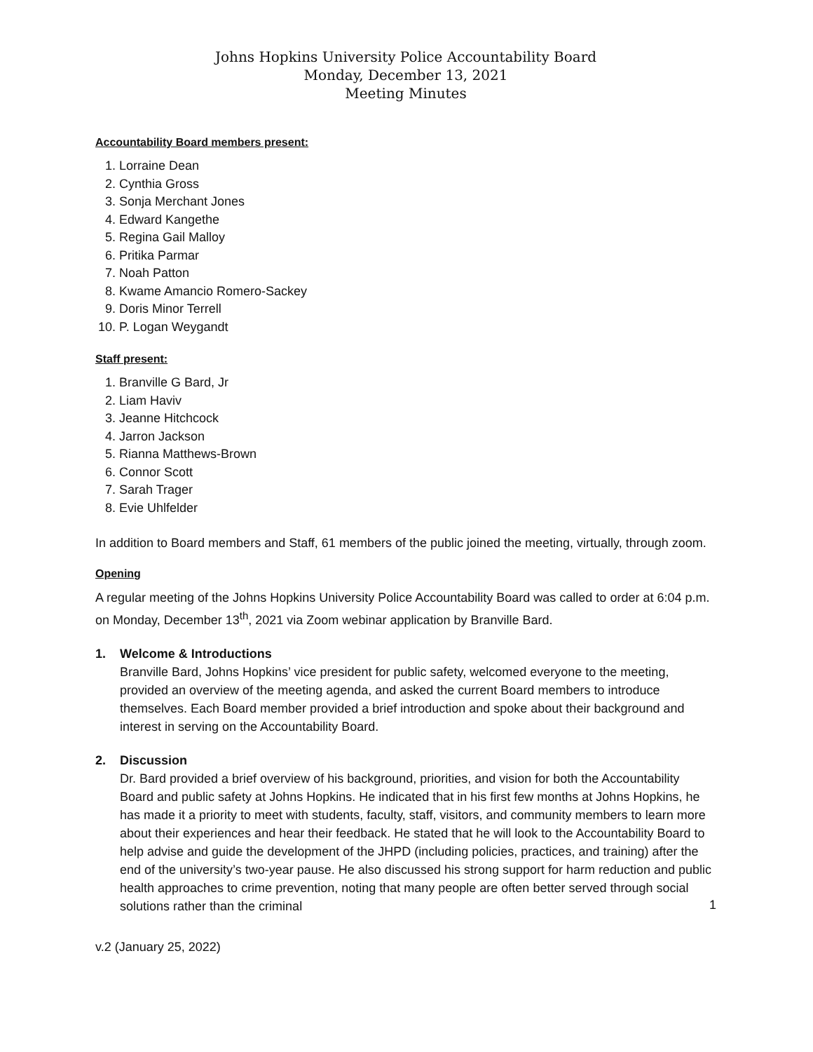Johns Hopkins University Police Accountability Board
Monday, December 13, 2021
Meeting Minutes
Accountability Board members present:
1. Lorraine Dean
2. Cynthia Gross
3. Sonja Merchant Jones
4. Edward Kangethe
5. Regina Gail Malloy
6. Pritika Parmar
7. Noah Patton
8. Kwame Amancio Romero-Sackey
9. Doris Minor Terrell
10. P. Logan Weygandt
Staff present:
1. Branville G Bard, Jr
2. Liam Haviv
3. Jeanne Hitchcock
4. Jarron Jackson
5. Rianna Matthews-Brown
6. Connor Scott
7. Sarah Trager
8. Evie Uhlfelder
In addition to Board members and Staff, 61 members of the public joined the meeting, virtually, through zoom.
Opening
A regular meeting of the Johns Hopkins University Police Accountability Board was called to order at 6:04 p.m. on Monday, December 13<sup>th</sup>, 2021 via Zoom webinar application by Branville Bard.
1. Welcome & Introductions
Branville Bard, Johns Hopkins’ vice president for public safety, welcomed everyone to the meeting, provided an overview of the meeting agenda, and asked the current Board members to introduce themselves. Each Board member provided a brief introduction and spoke about their background and interest in serving on the Accountability Board.
2. Discussion
Dr. Bard provided a brief overview of his background, priorities, and vision for both the Accountability Board and public safety at Johns Hopkins. He indicated that in his first few months at Johns Hopkins, he has made it a priority to meet with students, faculty, staff, visitors, and community members to learn more about their experiences and hear their feedback. He stated that he will look to the Accountability Board to help advise and guide the development of the JHPD (including policies, practices, and training) after the end of the university’s two-year pause. He also discussed his strong support for harm reduction and public health approaches to crime prevention, noting that many people are often better served through social solutions rather than the criminal
1
v.2 (January 25, 2022)